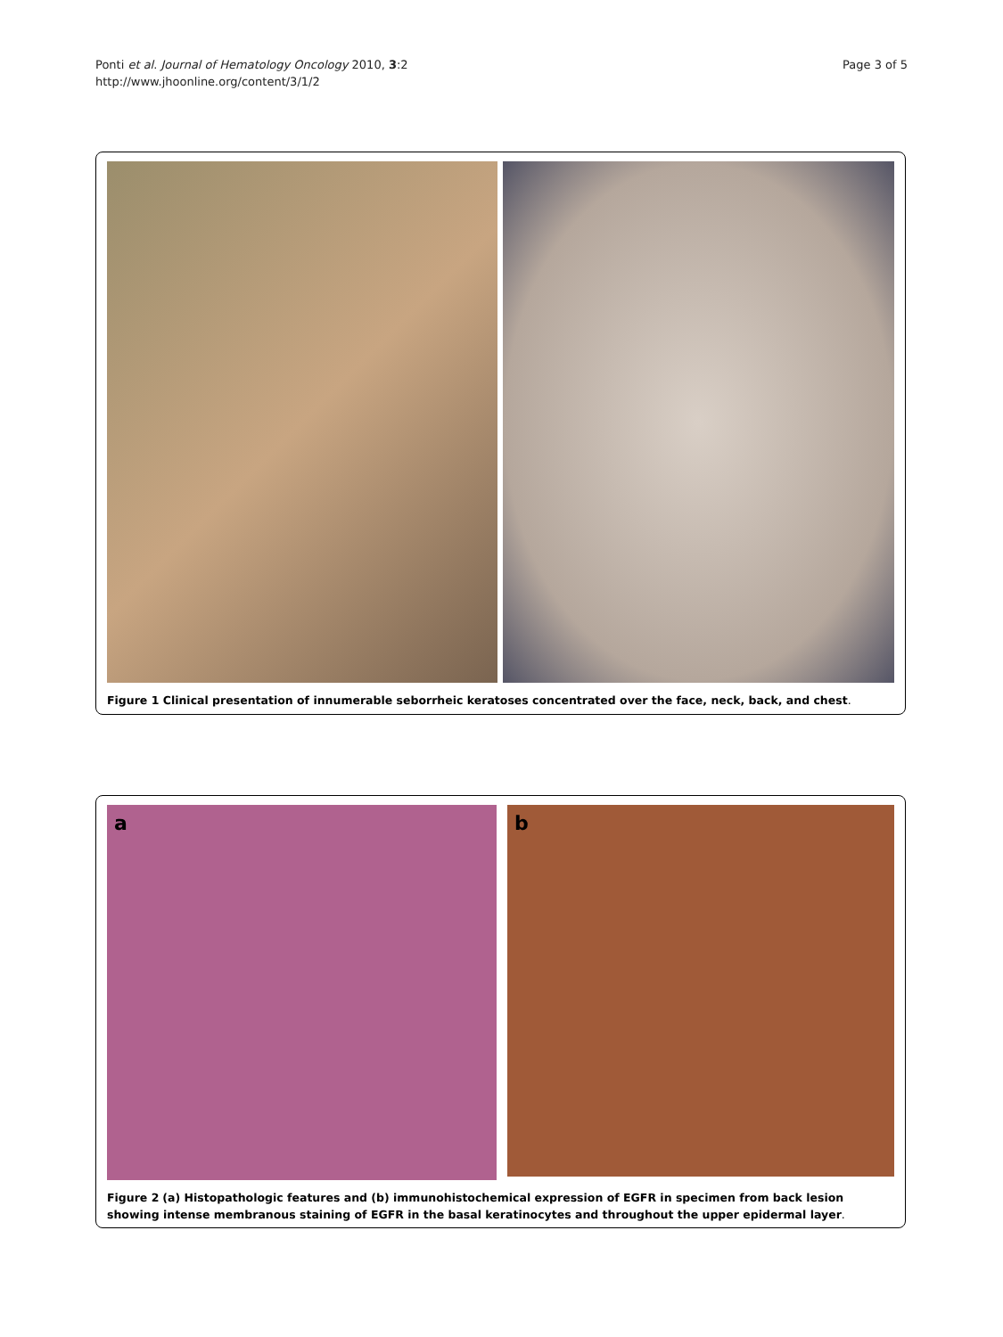Ponti et al. Journal of Hematology Oncology 2010, 3:2
http://www.jhoonline.org/content/3/1/2
Page 3 of 5
Figure 1 Clinical presentation of innumerable seborrheic keratoses concentrated over the face, neck, back, and chest.
a
b
Figure 2 (a) Histopathologic features and (b) immunohistochemical expression of EGFR in specimen from back lesion showing intense membranous staining of EGFR in the basal keratinocytes and throughout the upper epidermal layer.